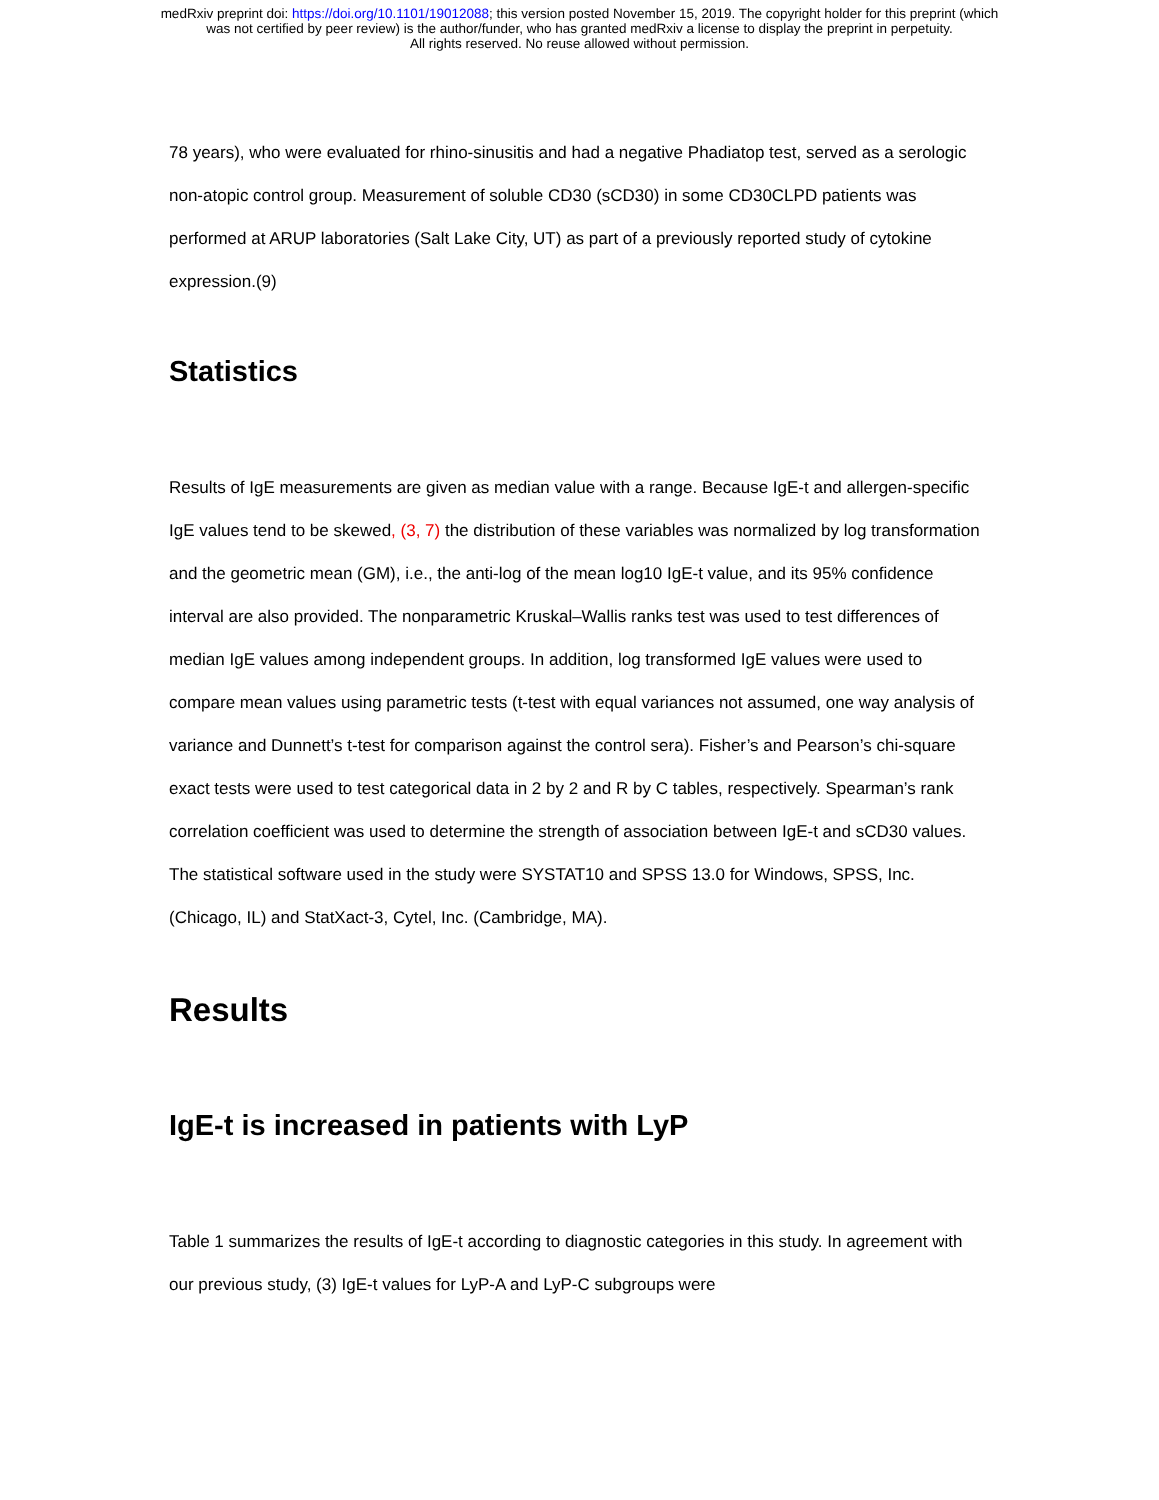medRxiv preprint doi: https://doi.org/10.1101/19012088; this version posted November 15, 2019. The copyright holder for this preprint (which
was not certified by peer review) is the author/funder, who has granted medRxiv a license to display the preprint in perpetuity.
All rights reserved. No reuse allowed without permission.
78 years), who were evaluated for rhino-sinusitis and had a negative Phadiatop test, served as a serologic non-atopic control group. Measurement of soluble CD30 (sCD30) in some CD30CLPD patients was performed at ARUP laboratories (Salt Lake City, UT) as part of a previously reported study of cytokine expression.(9)
Statistics
Results of IgE measurements are given as median value with a range. Because IgE-t and allergen-specific IgE values tend to be skewed, (3, 7) the distribution of these variables was normalized by log transformation and the geometric mean (GM), i.e., the anti-log of the mean log10 IgE-t value, and its 95% confidence interval are also provided. The nonparametric Kruskal–Wallis ranks test was used to test differences of median IgE values among independent groups. In addition, log transformed IgE values were used to compare mean values using parametric tests (t-test with equal variances not assumed, one way analysis of variance and Dunnett’s t-test for comparison against the control sera). Fisher’s and Pearson’s chi-square exact tests were used to test categorical data in 2 by 2 and R by C tables, respectively. Spearman’s rank correlation coefficient was used to determine the strength of association between IgE-t and sCD30 values. The statistical software used in the study were SYSTAT10 and SPSS 13.0 for Windows, SPSS, Inc. (Chicago, IL) and StatXact-3, Cytel, Inc. (Cambridge, MA).
Results
IgE-t is increased in patients with LyP
Table 1 summarizes the results of IgE-t according to diagnostic categories in this study. In agreement with our previous study, (3) IgE-t values for LyP-A and LyP-C subgroups were